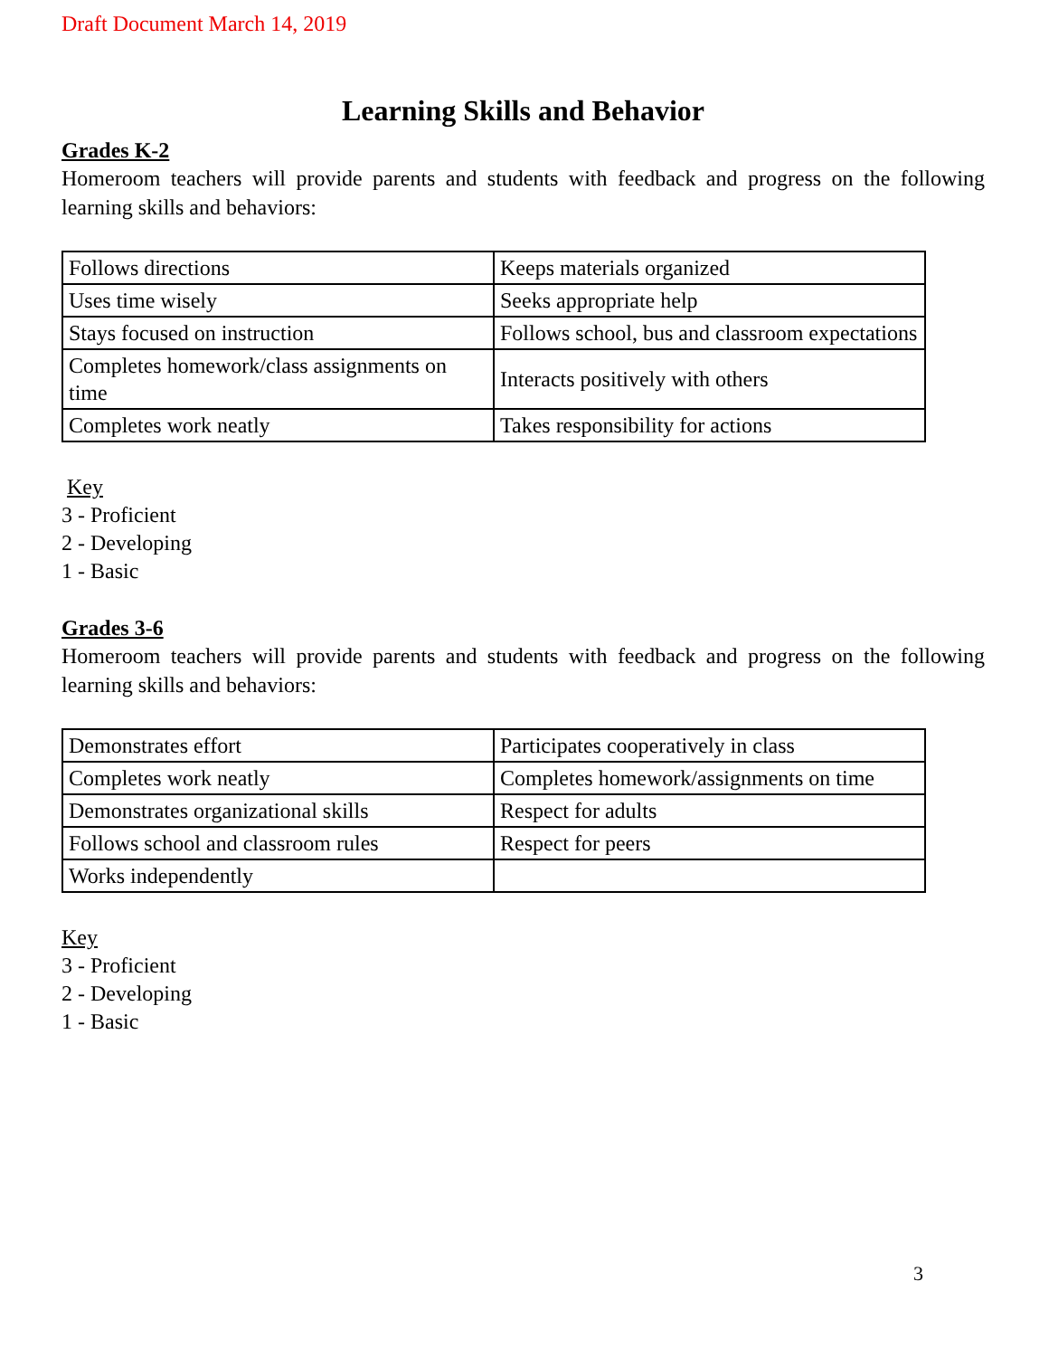Draft Document March 14, 2019
Learning Skills and Behavior
Grades K-2
Homeroom teachers will provide parents and students with feedback and progress on the following learning skills and behaviors:
| Follows directions | Keeps materials organized |
| Uses time wisely | Seeks appropriate help |
| Stays focused on instruction | Follows school, bus and classroom expectations |
| Completes homework/class assignments on time | Interacts positively with others |
| Completes work neatly | Takes responsibility for actions |
Key
3 - Proficient
2 - Developing
1 - Basic
Grades 3-6
Homeroom teachers will provide parents and students with feedback and progress on the following learning skills and behaviors:
| Demonstrates effort | Participates cooperatively in class |
| Completes work neatly | Completes homework/assignments on time |
| Demonstrates organizational skills | Respect for adults |
| Follows school and classroom rules | Respect for peers |
| Works independently | |
Key
3 - Proficient
2 - Developing
1 - Basic
3